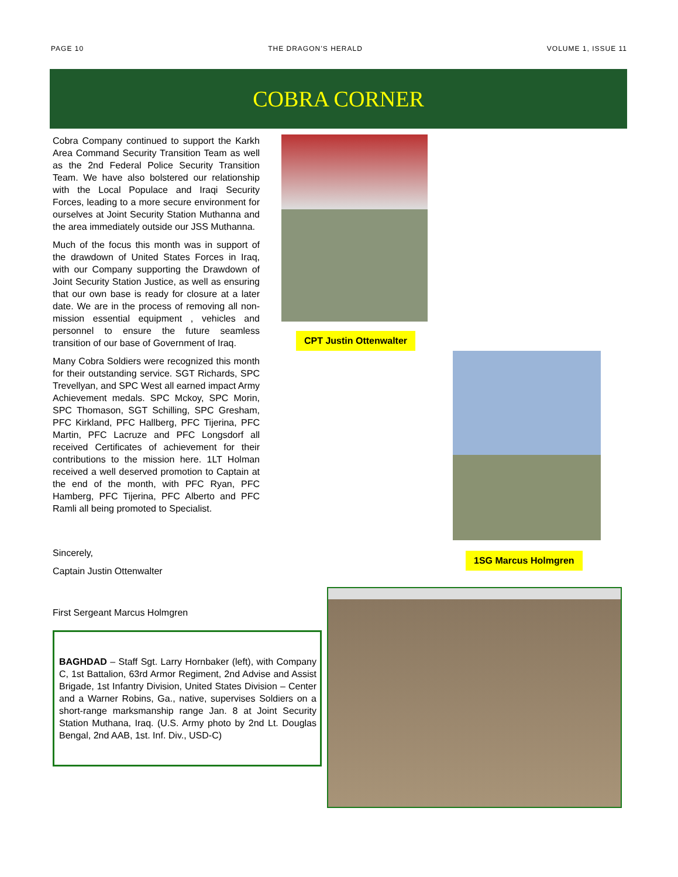PAGE 10 THE DRAGON’S HERALD VOLUME 1, ISSUE 11
COBRA CORNER
Cobra Company continued to support the Karkh Area Command Security Transition Team as well as the 2nd Federal Police Security Transition Team. We have also bolstered our relationship with the Local Populace and Iraqi Security Forces, leading to a more secure environment for ourselves at Joint Security Station Muthanna and the area immediately outside our JSS Muthanna.
Much of the focus this month was in support of the drawdown of United States Forces in Iraq, with our Company supporting the Drawdown of Joint Security Station Justice, as well as ensuring that our own base is ready for closure at a later date. We are in the process of removing all non-mission essential equipment , vehicles and personnel to ensure the future seamless transition of our base of Government of Iraq.
Many Cobra Soldiers were recognized this month for their outstanding service. SGT Richards, SPC Trevellyan, and SPC West all earned impact Army Achievement medals. SPC Mckoy, SPC Morin, SPC Thomason, SGT Schilling, SPC Gresham, PFC Kirkland, PFC Hallberg, PFC Tijerina, PFC Martin, PFC Lacruze and PFC Longsdorf all received Certificates of achievement for their contributions to the mission here. 1LT Holman received a well deserved promotion to Captain at the end of the month, with PFC Ryan, PFC Hamberg, PFC Tijerina, PFC Alberto and PFC Ramli all being promoted to Specialist.
Sincerely,
Captain Justin Ottenwalter
First Sergeant Marcus Holmgren
BAGHDAD – Staff Sgt. Larry Hornbaker (left), with Company C, 1st Battalion, 63rd Armor Regiment, 2nd Advise and Assist Brigade, 1st Infantry Division, United States Division – Center and a Warner Robins, Ga., native, supervises Soldiers on a short-range marksmanship range Jan. 8 at Joint Security Station Muthana, Iraq. (U.S. Army photo by 2nd Lt. Douglas Bengal, 2nd AAB, 1st. Inf. Div., USD-C)
CPT Justin Ottenwalter
1SG Marcus Holmgren